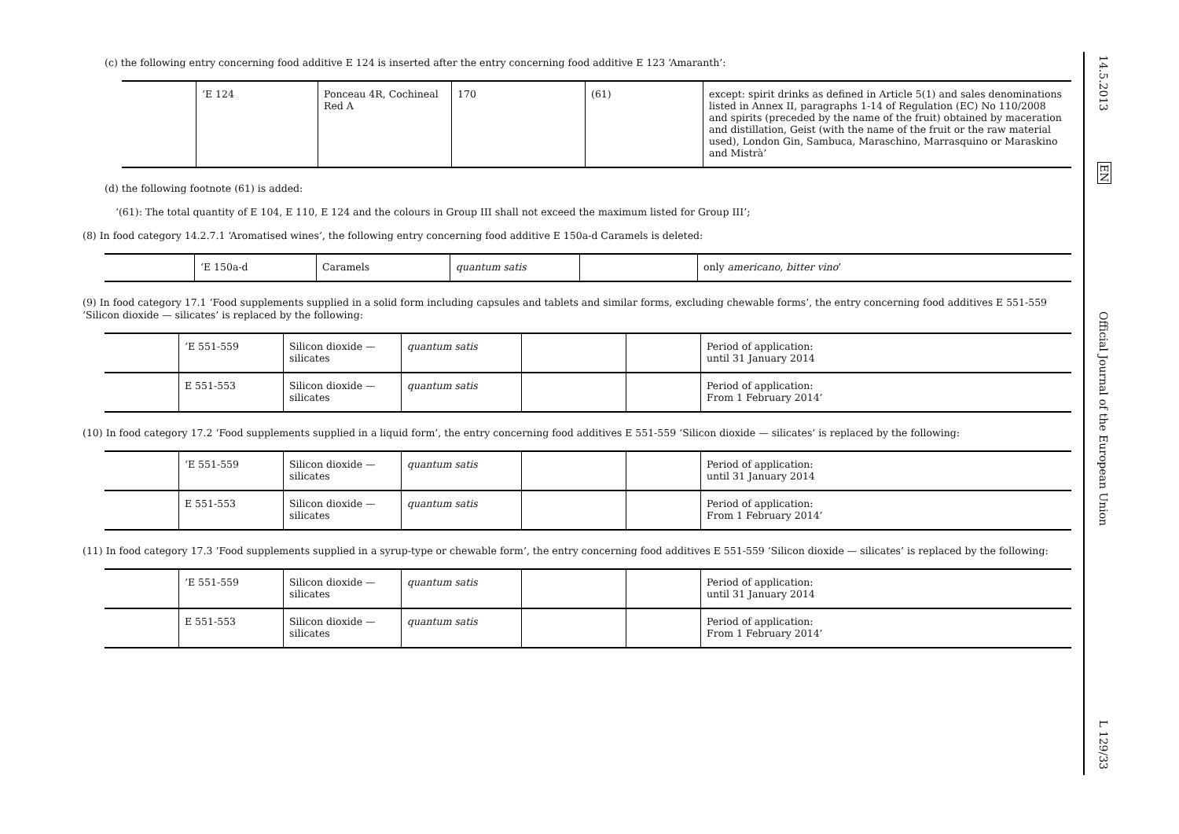(c) the following entry concerning food additive E 124 is inserted after the entry concerning food additive E 123 ‘Amaranth’:
| | ‘E 124 | Ponceau 4R, Cochineal Red A | 170 | (61) | except: spirit drinks as defined in Article 5(1) and sales denominations listed in Annex II, paragraphs 1-14 of Regulation (EC) No 110/2008 and spirits (preceded by the name of the fruit) obtained by maceration and distillation, Geist (with the name of the fruit or the raw material used), London Gin, Sambuca, Maraschino, Marrasquino or Maraskino and Mistrà’ |
(d) the following footnote (61) is added:
‘(61): The total quantity of E 104, E 110, E 124 and the colours in Group III shall not exceed the maximum listed for Group III’;
(8) In food category 14.2.7.1 ‘Aromatised wines’, the following entry concerning food additive E 150a-d Caramels is deleted:
| | ‘E 150a-d | Caramels | quantum satis | | only americano, bitter vino ’ |
(9) In food category 17.1 ‘Food supplements supplied in a solid form including capsules and tablets and similar forms, excluding chewable forms’, the entry concerning food additives E 551-559 ‘Silicon dioxide — silicates’ is replaced by the following:
| | ‘E 551-559 | Silicon dioxide — silicates | quantum satis | | | Period of application: until 31 January 2014 |
| | E 551-553 | Silicon dioxide — silicates | quantum satis | | | Period of application: From 1 February 2014’ |
(10) In food category 17.2 ‘Food supplements supplied in a liquid form’, the entry concerning food additives E 551-559 ‘Silicon dioxide — silicates’ is replaced by the following:
| | ‘E 551-559 | Silicon dioxide — silicates | quantum satis | | | Period of application: until 31 January 2014 |
| | E 551-553 | Silicon dioxide — silicates | quantum satis | | | Period of application: From 1 February 2014’ |
(11) In food category 17.3 ‘Food supplements supplied in a syrup-type or chewable form’, the entry concerning food additives E 551-559 ‘Silicon dioxide — silicates’ is replaced by the following:
| | ‘E 551-559 | Silicon dioxide — silicates | quantum satis | | | Period of application: until 31 January 2014 |
| | E 551-553 | Silicon dioxide — silicates | quantum satis | | | Period of application: From 1 February 2014’ |
14.5.2013
EN
Official Journal of the European Union
L 129/33